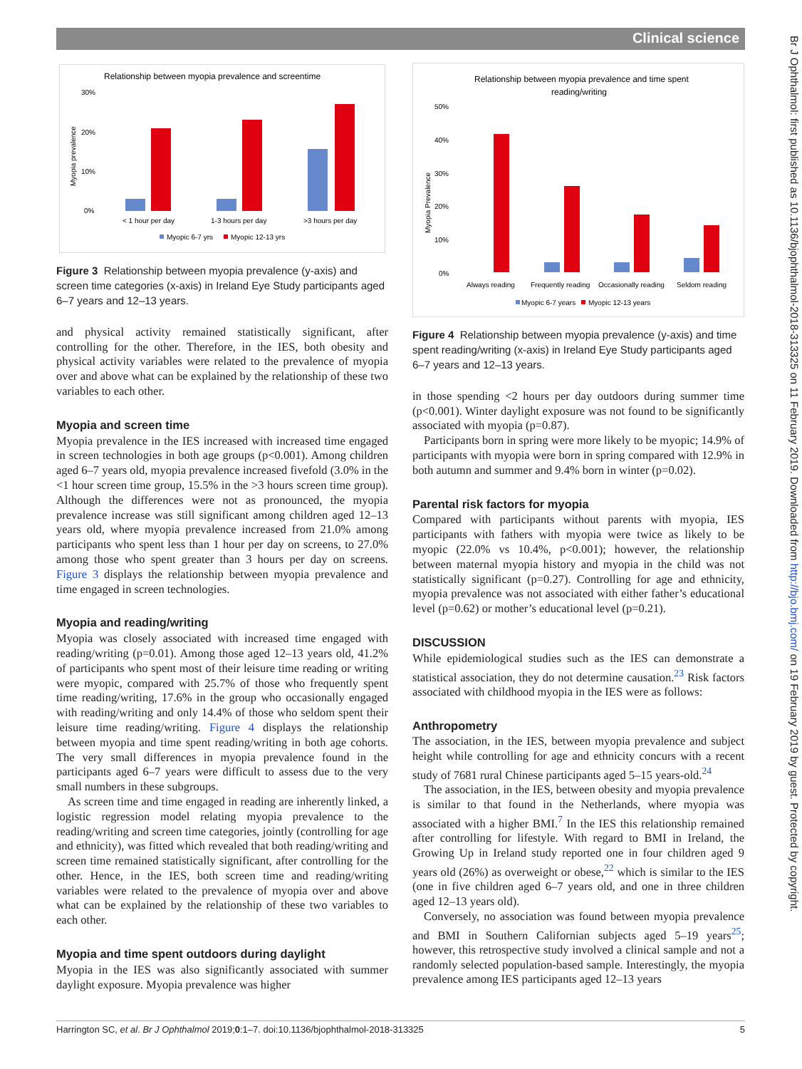Clinical science
Br J Ophthalmol: first published as 10.1136/bjophthalmol-2018-313325 on 11 February 2019. Downloaded from http://bjo.bmj.com/ on 19 February 2019 by guest. Protected by copyright.
Relationship between myopia prevalence and screentime
30%
20%
10%
0%
Myopia prevalence
< 1 hour per day
1-3 hours per day
>3 hours per day
Myopic 6-7 yrs
Myopic 12-13 yrs
Figure 3 Relationship between myopia prevalence (y-axis) and screen time categories (x-axis) in Ireland Eye Study participants aged 6–7 years and 12–13 years.
and physical activity remained statistically significant, after controlling for the other. Therefore, in the IES, both obesity and physical activity variables were related to the prevalence of myopia over and above what can be explained by the relationship of these two variables to each other.
Myopia and screen time
Myopia prevalence in the IES increased with increased time engaged in screen technologies in both age groups (p<0.001). Among children aged 6–7 years old, myopia prevalence increased fivefold (3.0% in the <1 hour screen time group, 15.5% in the >3 hours screen time group). Although the differences were not as pronounced, the myopia prevalence increase was still significant among children aged 12–13 years old, where myopia prevalence increased from 21.0% among participants who spent less than 1 hour per day on screens, to 27.0% among those who spent greater than 3 hours per day on screens. Figure 3 displays the relationship between myopia prevalence and time engaged in screen technologies.
Myopia and reading/writing
Myopia was closely associated with increased time engaged with reading/writing (p=0.01). Among those aged 12–13 years old, 41.2% of participants who spent most of their leisure time reading or writing were myopic, compared with 25.7% of those who frequently spent time reading/writing, 17.6% in the group who occasionally engaged with reading/writing and only 14.4% of those who seldom spent their leisure time reading/writing. Figure 4 displays the relationship between myopia and time spent reading/writing in both age cohorts. The very small differences in myopia prevalence found in the participants aged 6–7 years were difficult to assess due to the very small numbers in these subgroups.
As screen time and time engaged in reading are inherently linked, a logistic regression model relating myopia prevalence to the reading/writing and screen time categories, jointly (controlling for age and ethnicity), was fitted which revealed that both reading/writing and screen time remained statistically significant, after controlling for the other. Hence, in the IES, both screen time and reading/writing variables were related to the prevalence of myopia over and above what can be explained by the relationship of these two variables to each other.
Myopia and time spent outdoors during daylight
Myopia in the IES was also significantly associated with summer daylight exposure. Myopia prevalence was higher
Relationship between myopia prevalence and time spent
reading/writing
50%
40%
30%
20%
10%
0%
Myopia Prevalence
Always reading
Frequently reading
Occasionally reading
Seldom reading
Myopic 6-7 years
Myopic 12-13 years
Figure 4 Relationship between myopia prevalence (y-axis) and time spent reading/writing (x-axis) in Ireland Eye Study participants aged 6–7 years and 12–13 years.
in those spending <2 hours per day outdoors during summer time (p<0.001). Winter daylight exposure was not found to be significantly associated with myopia (p=0.87).
Participants born in spring were more likely to be myopic; 14.9% of participants with myopia were born in spring compared with 12.9% in both autumn and summer and 9.4% born in winter (p=0.02).
Parental risk factors for myopia
Compared with participants without parents with myopia, IES participants with fathers with myopia were twice as likely to be myopic (22.0% vs 10.4%, p<0.001); however, the relationship between maternal myopia history and myopia in the child was not statistically significant (p=0.27). Controlling for age and ethnicity, myopia prevalence was not associated with either father’s educational level (p=0.62) or mother’s educational level (p=0.21).
DISCUSSION
While epidemiological studies such as the IES can demonstrate a statistical association, they do not determine causation.<sup>23</sup> Risk factors associated with childhood myopia in the IES were as follows:
Anthropometry
The association, in the IES, between myopia prevalence and subject height while controlling for age and ethnicity concurs with a recent study of 7681 rural Chinese participants aged 5–15 years-old.<sup>24</sup>
The association, in the IES, between obesity and myopia prevalence is similar to that found in the Netherlands, where myopia was associated with a higher BMI.<sup>7</sup> In the IES this relationship remained after controlling for lifestyle. With regard to BMI in Ireland, the Growing Up in Ireland study reported one in four children aged 9 years old (26%) as overweight or obese,<sup>22</sup> which is similar to the IES (one in five children aged 6–7 years old, and one in three children aged 12–13 years old).
Conversely, no association was found between myopia prevalence and BMI in Southern Californian subjects aged 5–19 years<sup>25</sup>; however, this retrospective study involved a clinical sample and not a randomly selected population-based sample. Interestingly, the myopia prevalence among IES participants aged 12–13 years
Harrington SC, et al. Br J Ophthalmol 2019;0:1–7. doi:10.1136/bjophthalmol-2018-313325 5